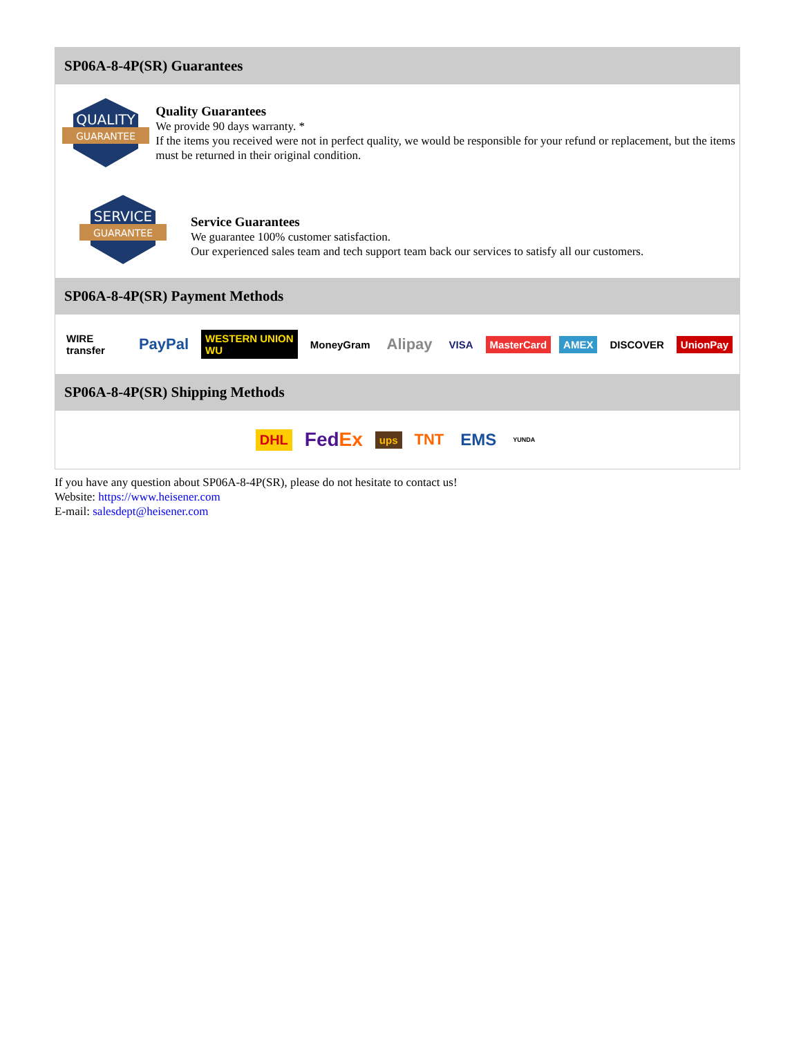SP06A-8-4P(SR) Guarantees
QUALITY
GUARANTEE
Quality Guarantees
We provide 90 days warranty. *
If the items you received were not in perfect quality, we would be responsible for your refund or replacement, but the items must be returned in their original condition.
SERVICE
GUARANTEE
Service Guarantees
We guarantee 100% customer satisfaction.
Our experienced sales team and tech support team back our services to satisfy all our customers.
SP06A-8-4P(SR) Payment Methods
WIRE transfer PayPal WESTERN UNION WU MoneyGram Alipay VISA MasterCard AMEX DISCOVER UnionPay
SP06A-8-4P(SR) Shipping Methods
DHL FedEx ups TNT EMS YUNDA
If you have any question about SP06A-8-4P(SR), please do not hesitate to contact us!
Website: https://www.heisener.com
E-mail: salesdept@heisener.com